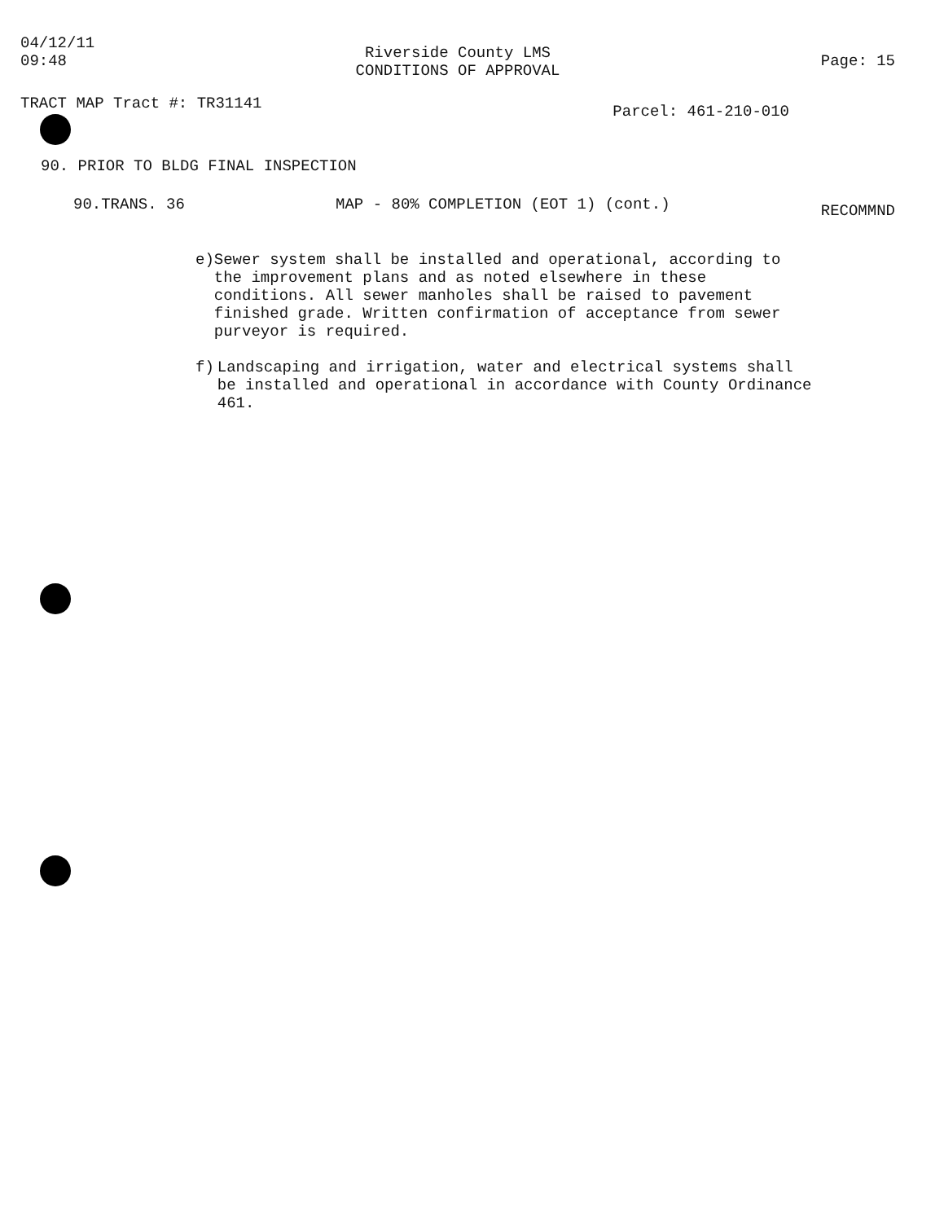04/12/11
09:48
Riverside County LMS
CONDITIONS OF APPROVAL
Page: 15
TRACT MAP Tract #: TR31141
Parcel: 461-210-010
90. PRIOR TO BLDG FINAL INSPECTION
90.TRANS. 36 MAP - 80% COMPLETION (EOT 1) (cont.)
RECOMMND
e) Sewer system shall be installed and operational, according to the improvement plans and as noted elsewhere in these conditions. All sewer manholes shall be raised to pavement finished grade. Written confirmation of acceptance from sewer purveyor is required.
f) Landscaping and irrigation, water and electrical systems shall be installed and operational in accordance with County Ordinance 461.